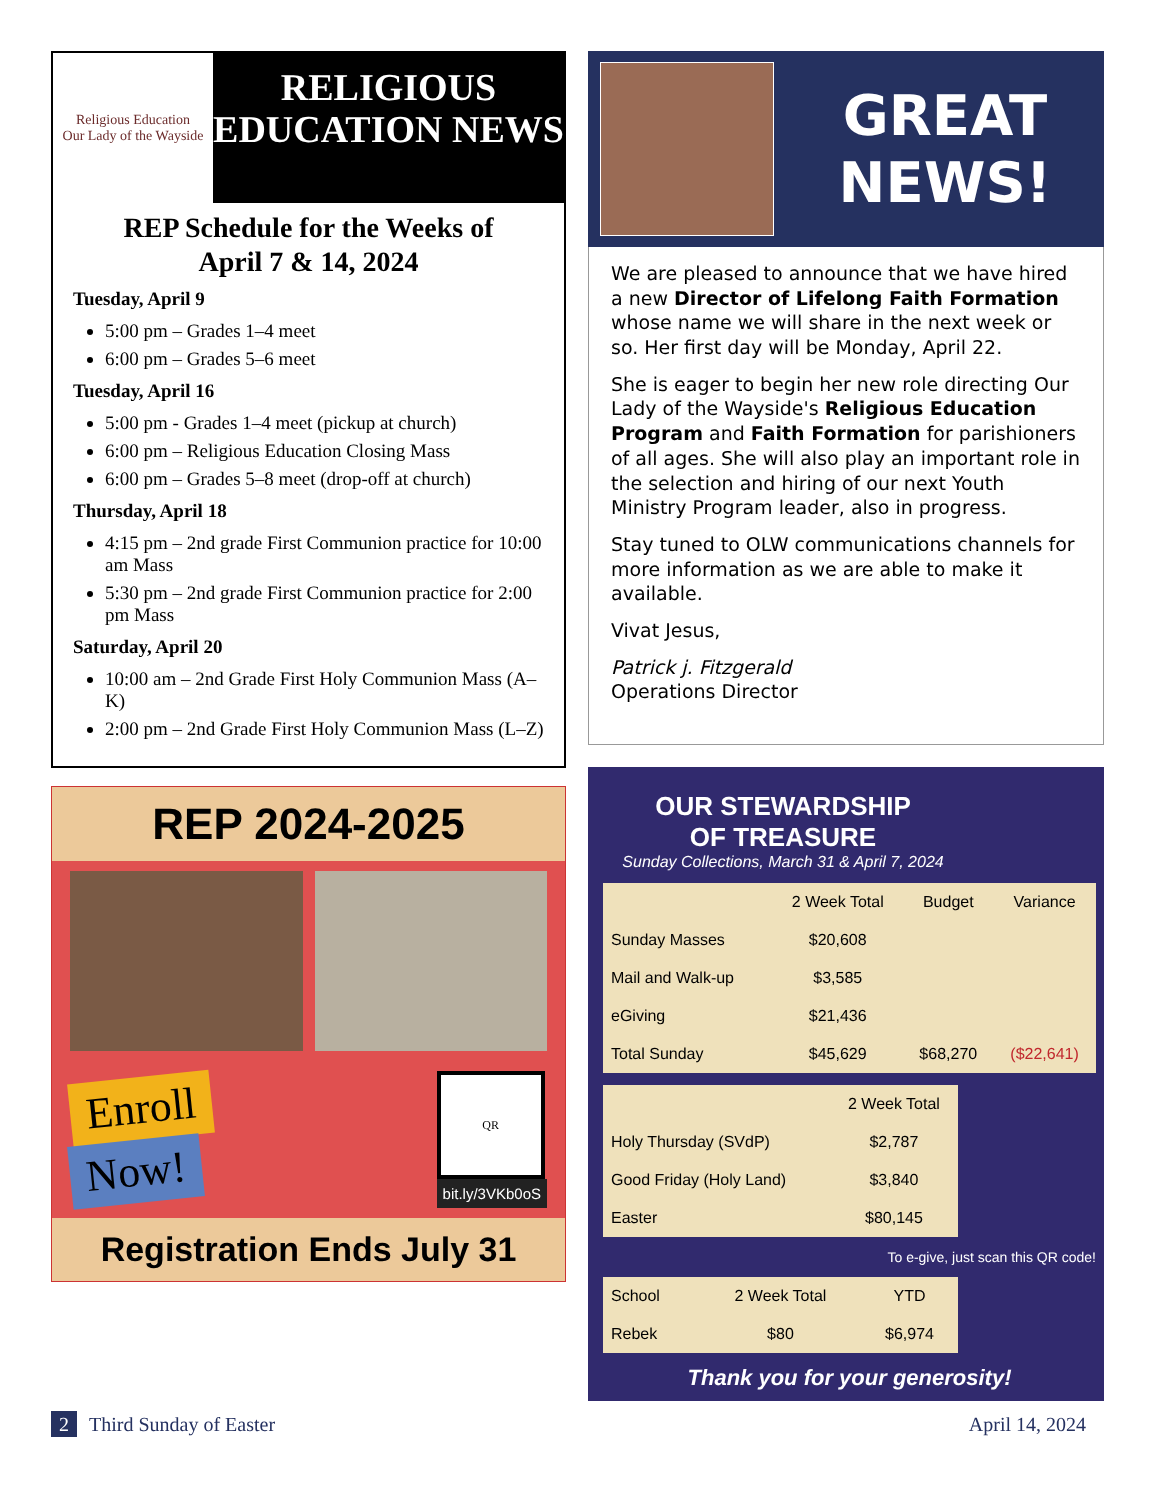Religious Education
Our Lady of the Wayside
RELIGIOUS EDUCATION NEWS
REP Schedule for the Weeks of
April 7 & 14, 2024
Tuesday, April 9
5:00 pm – Grades 1–4 meet
6:00 pm – Grades 5–6 meet
Tuesday, April 16
5:00 pm - Grades 1–4 meet (pickup at church)
6:00 pm – Religious Education Closing Mass
6:00 pm – Grades 5–8 meet (drop-off at church)
Thursday, April 18
4:15 pm – 2nd grade First Communion practice for 10:00 am Mass
5:30 pm – 2nd grade First Communion practice for 2:00 pm Mass
Saturday, April 20
10:00 am – 2nd Grade First Holy Communion Mass (A–K)
2:00 pm – 2nd Grade First Holy Communion Mass (L–Z)
REP 2024-2025
Enroll
Now!
QR
bit.ly/3VKb0oS
Registration Ends July 31
GREAT NEWS!
We are pleased to announce that we have hired a new Director of Lifelong Faith Formation whose name we will share in the next week or so. Her first day will be Monday, April 22.
She is eager to begin her new role directing Our Lady of the Wayside's Religious Education Program and Faith Formation for parishioners of all ages. She will also play an important role in the selection and hiring of our next Youth Ministry Program leader, also in progress.
Stay tuned to OLW communications channels for more information as we are able to make it available.
Vivat Jesus,
Patrick j. Fitzgerald
Operations Director
OUR STEWARDSHIP
OF TREASURE
Sunday Collections, March 31 & April 7, 2024
| | 2 Week Total | Budget | Variance |
| --- | --- | --- | --- |
| Sunday Masses | $20,608 | | |
| Mail and Walk-up | $3,585 | | |
| eGiving | $21,436 | | |
| Total Sunday | $45,629 | $68,270 | ($22,641) |
| | 2 Week Total |
| --- | --- |
| Holy Thursday (SVdP) | $2,787 |
| Good Friday (Holy Land) | $3,840 |
| Easter | $80,145 |
To e-give, just scan this QR code!
| School | 2 Week Total | YTD |
| Rebek | $80 | $6,974 |
Thank you for your generosity!
2 Third Sunday of Easter April 14, 2024